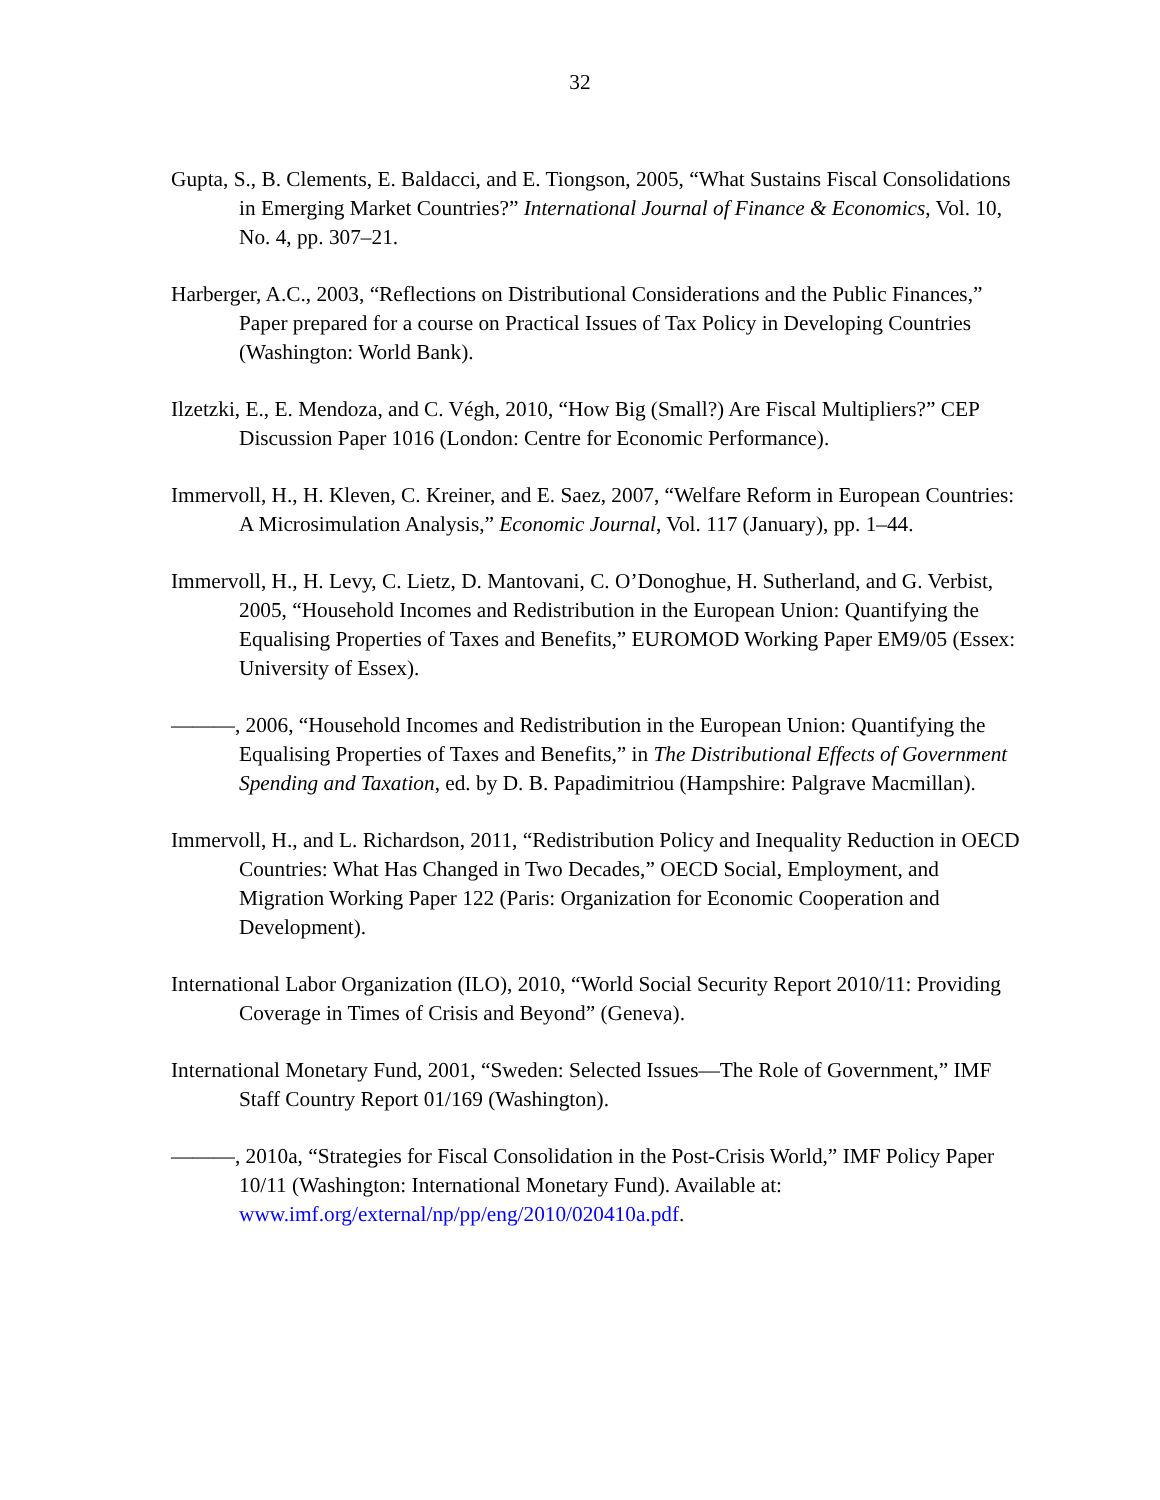32
Gupta, S., B. Clements, E. Baldacci, and E. Tiongson, 2005, “What Sustains Fiscal Consolidations in Emerging Market Countries?” International Journal of Finance & Economics, Vol. 10, No. 4, pp. 307–21.
Harberger, A.C., 2003, “Reflections on Distributional Considerations and the Public Finances,” Paper prepared for a course on Practical Issues of Tax Policy in Developing Countries (Washington: World Bank).
Ilzetzki, E., E. Mendoza, and C. Végh, 2010, “How Big (Small?) Are Fiscal Multipliers?” CEP Discussion Paper 1016 (London: Centre for Economic Performance).
Immervoll, H., H. Kleven, C. Kreiner, and E. Saez, 2007, “Welfare Reform in European Countries: A Microsimulation Analysis,” Economic Journal, Vol. 117 (January), pp. 1–44.
Immervoll, H., H. Levy, C. Lietz, D. Mantovani, C. O’Donoghue, H. Sutherland, and G. Verbist, 2005, “Household Incomes and Redistribution in the European Union: Quantifying the Equalising Properties of Taxes and Benefits,” EUROMOD Working Paper EM9/05 (Essex: University of Essex).
———, 2006, “Household Incomes and Redistribution in the European Union: Quantifying the Equalising Properties of Taxes and Benefits,” in The Distributional Effects of Government Spending and Taxation, ed. by D. B. Papadimitriou (Hampshire: Palgrave Macmillan).
Immervoll, H., and L. Richardson, 2011, “Redistribution Policy and Inequality Reduction in OECD Countries: What Has Changed in Two Decades,” OECD Social, Employment, and Migration Working Paper 122 (Paris: Organization for Economic Cooperation and Development).
International Labor Organization (ILO), 2010, “World Social Security Report 2010/11: Providing Coverage in Times of Crisis and Beyond” (Geneva).
International Monetary Fund, 2001, “Sweden: Selected Issues—The Role of Government,” IMF Staff Country Report 01/169 (Washington).
———, 2010a, “Strategies for Fiscal Consolidation in the Post-Crisis World,” IMF Policy Paper 10/11 (Washington: International Monetary Fund). Available at: www.imf.org/external/np/pp/eng/2010/020410a.pdf.